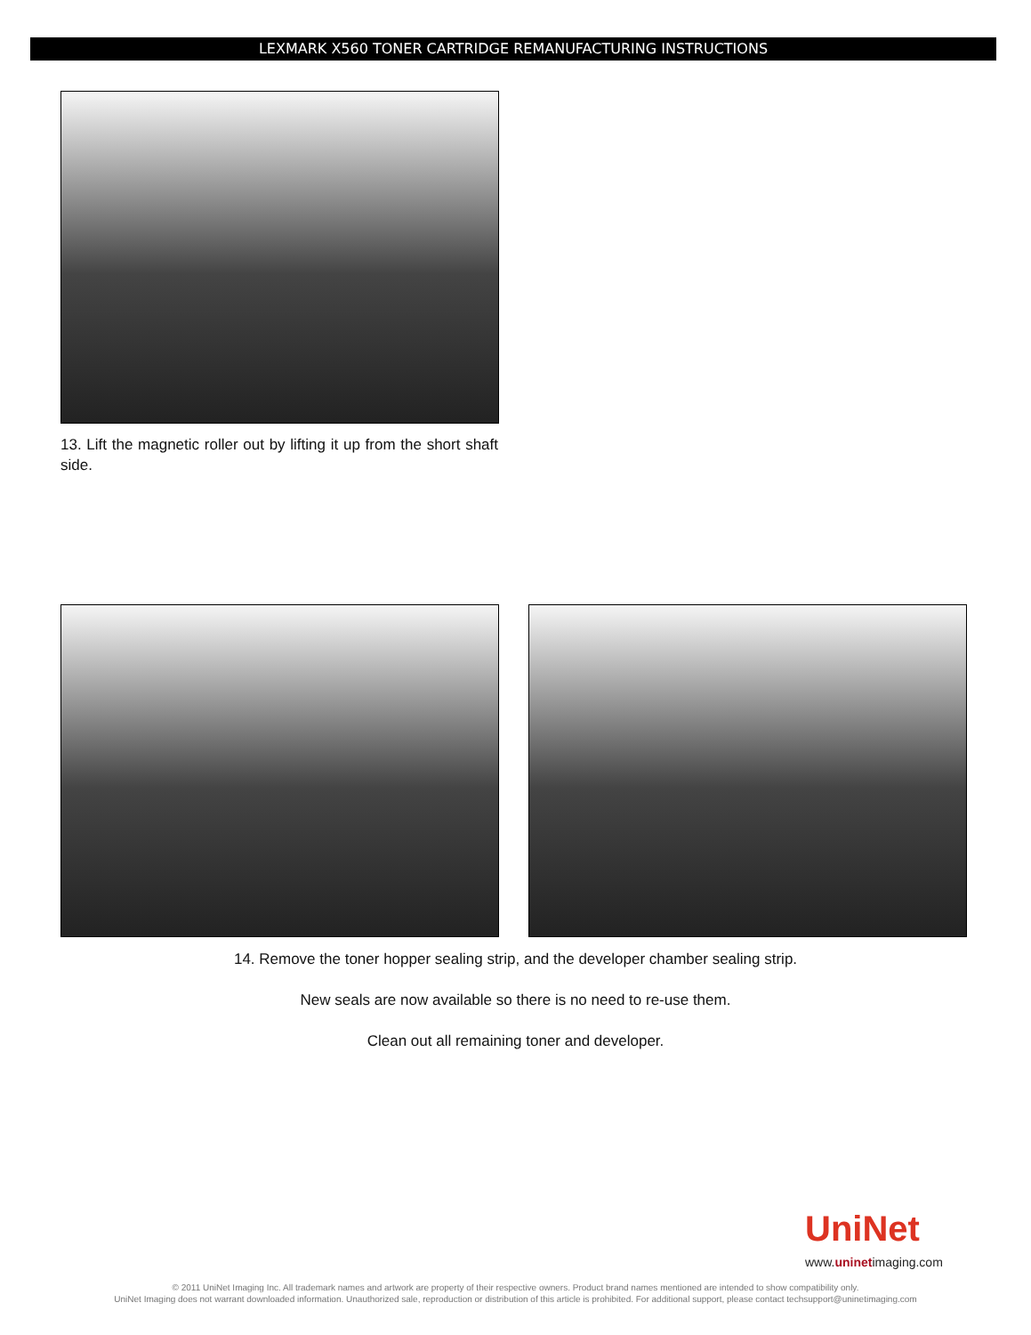LEXMARK X560 TONER CARTRIDGE REMANUFACTURING INSTRUCTIONS
13. Lift the magnetic roller out by lifting it up from the short shaft side.
14. Remove the toner hopper sealing strip, and the developer chamber sealing strip.
New seals are now available so there is no need to re-use them.
Clean out all remaining toner and developer.
UniNet
www.uninetimaging.com
© 2011 UniNet Imaging Inc. All trademark names and artwork are property of their respective owners. Product brand names mentioned are intended to show compatibility only.
UniNet Imaging does not warrant downloaded information. Unauthorized sale, reproduction or distribution of this article is prohibited. For additional support, please contact techsupport@uninetimaging.com